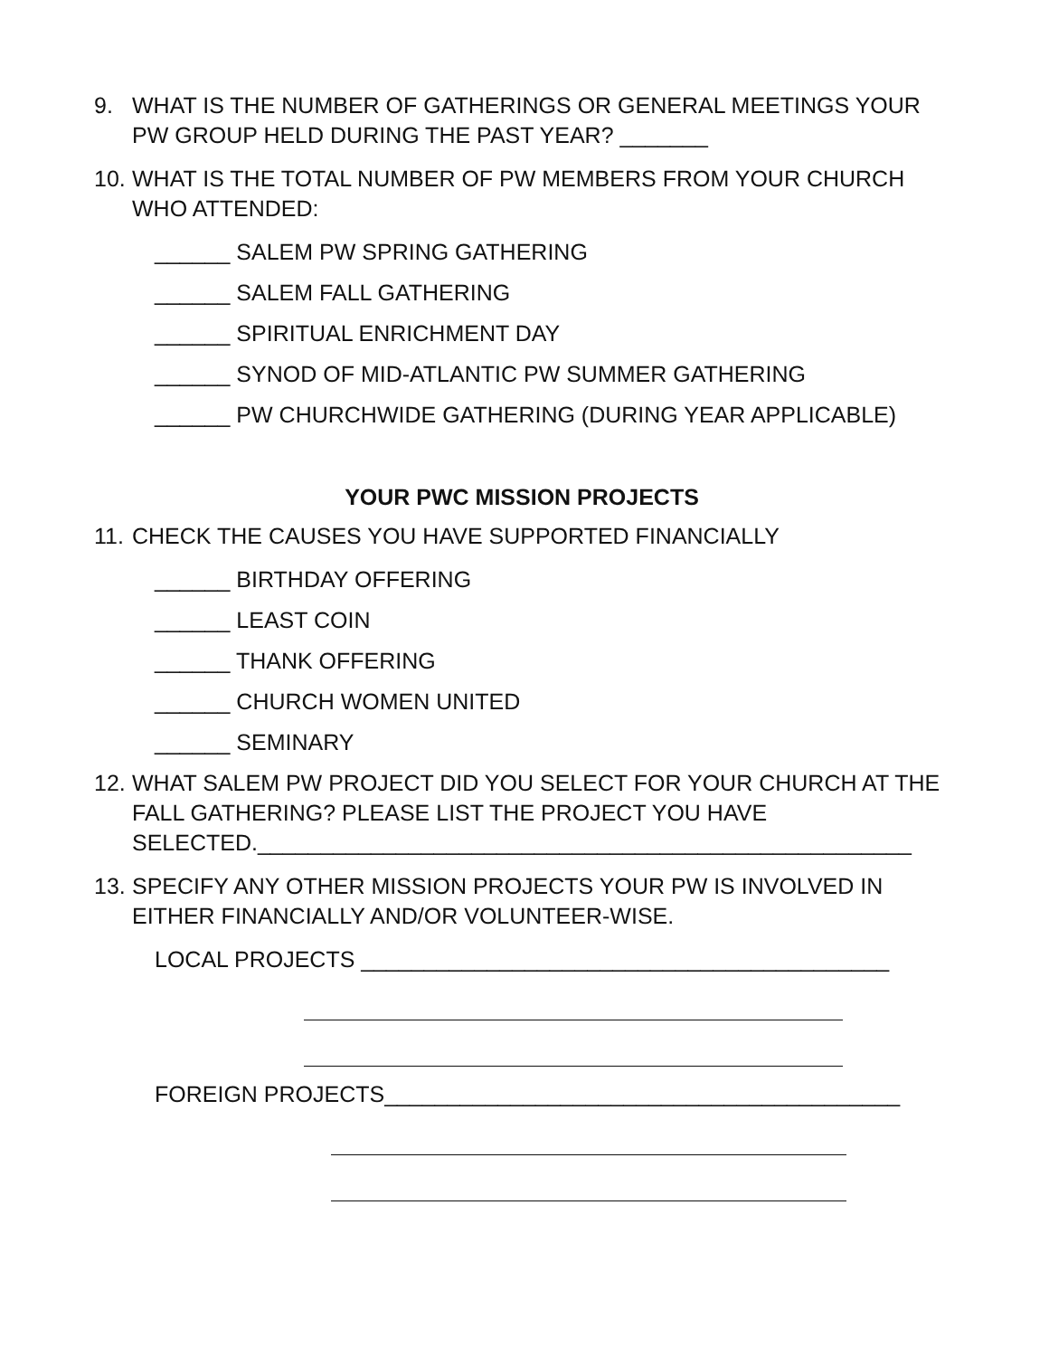9. WHAT IS THE NUMBER OF GATHERINGS OR GENERAL MEETINGS YOUR PW GROUP HELD DURING THE PAST YEAR? _______
10. WHAT IS THE TOTAL NUMBER OF PW MEMBERS FROM YOUR CHURCH WHO ATTENDED:
______ SALEM PW SPRING GATHERING
______ SALEM FALL GATHERING
______ SPIRITUAL ENRICHMENT DAY
______ SYNOD OF MID-ATLANTIC PW SUMMER GATHERING
______ PW CHURCHWIDE GATHERING (DURING YEAR APPLICABLE)
YOUR PWC MISSION PROJECTS
11. CHECK THE CAUSES YOU HAVE SUPPORTED FINANCIALLY
______ BIRTHDAY OFFERING
______ LEAST COIN
______ THANK OFFERING
______ CHURCH WOMEN UNITED
______ SEMINARY
12. WHAT SALEM PW PROJECT DID YOU SELECT FOR YOUR CHURCH AT THE FALL GATHERING? PLEASE LIST THE PROJECT YOU HAVE SELECTED.____________________________________________________
13. SPECIFY ANY OTHER MISSION PROJECTS YOUR PW IS INVOLVED IN EITHER FINANCIALLY AND/OR VOLUNTEER-WISE.
LOCAL PROJECTS __________________________________________
FOREIGN PROJECTS_________________________________________